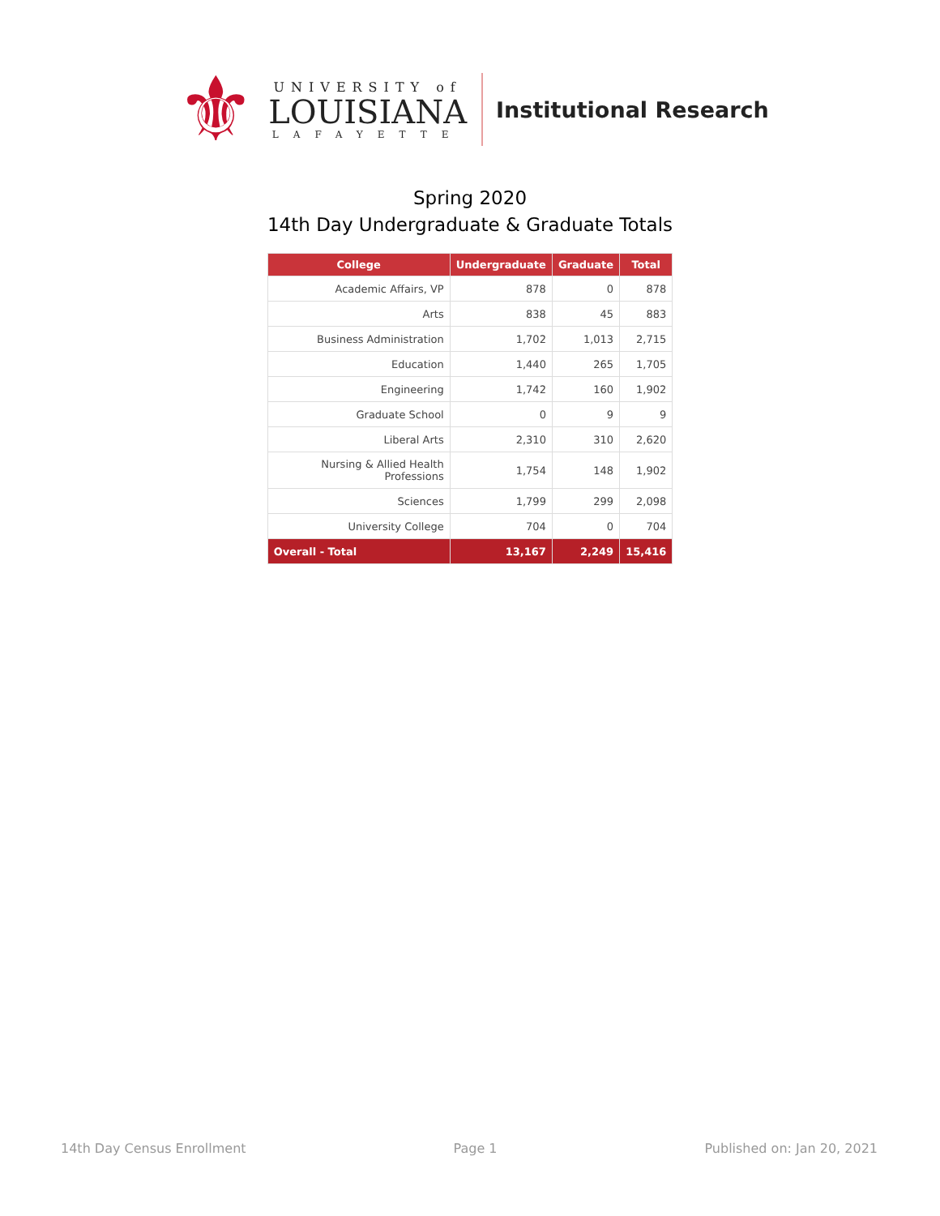⚜
UNIVERSITY of
LOUISIANA
LAFAYETTE
Institutional Research
Spring 2020
14th Day Undergraduate & Graduate Totals
| College | Undergraduate | Graduate | Total |
| --- | --- | --- | --- |
| Academic Affairs, VP | 878 | 0 | 878 |
| Arts | 838 | 45 | 883 |
| Business Administration | 1,702 | 1,013 | 2,715 |
| Education | 1,440 | 265 | 1,705 |
| Engineering | 1,742 | 160 | 1,902 |
| Graduate School | 0 | 9 | 9 |
| Liberal Arts | 2,310 | 310 | 2,620 |
| Nursing & Allied Health Professions | 1,754 | 148 | 1,902 |
| Sciences | 1,799 | 299 | 2,098 |
| University College | 704 | 0 | 704 |
| Overall - Total | 13,167 | 2,249 | 15,416 |
14th Day Census Enrollment Page 1 Published on: Jan 20, 2021